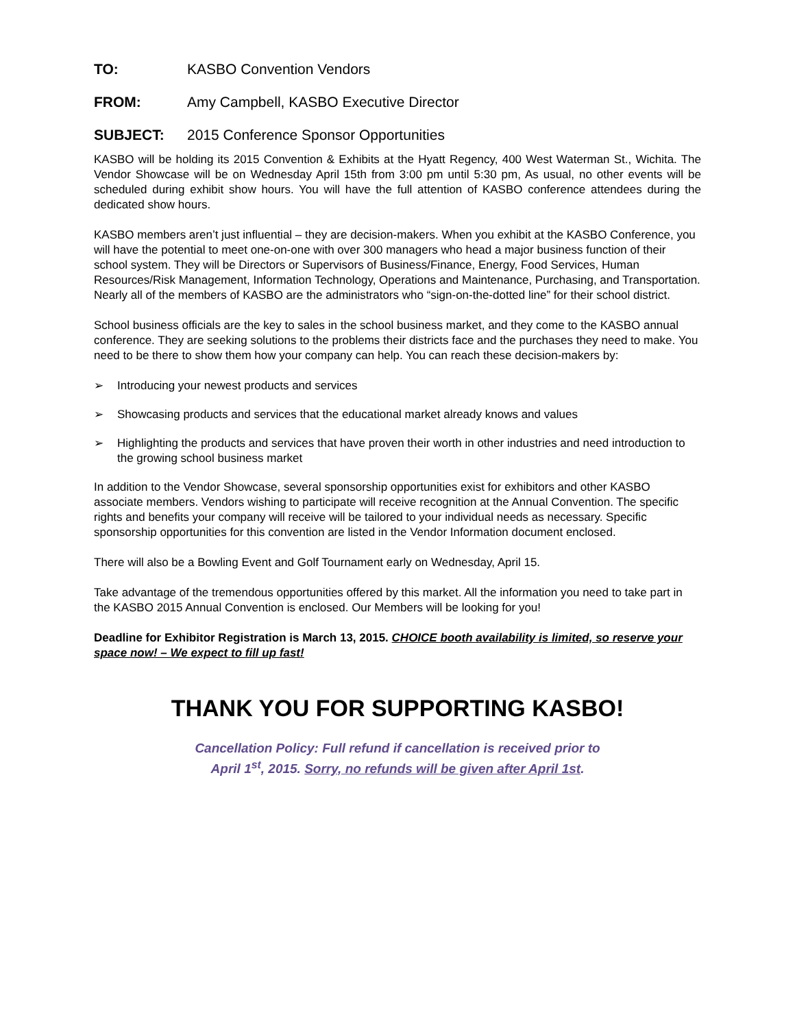TO: KASBO Convention Vendors
FROM: Amy Campbell, KASBO Executive Director
SUBJECT: 2015 Conference Sponsor Opportunities
KASBO will be holding its 2015 Convention & Exhibits at the Hyatt Regency, 400 West Waterman St., Wichita. The Vendor Showcase will be on Wednesday April 15th from 3:00 pm until 5:30 pm, As usual, no other events will be scheduled during exhibit show hours. You will have the full attention of KASBO conference attendees during the dedicated show hours.
KASBO members aren’t just influential – they are decision-makers. When you exhibit at the KASBO Conference, you will have the potential to meet one-on-one with over 300 managers who head a major business function of their school system. They will be Directors or Supervisors of Business/Finance, Energy, Food Services, Human Resources/Risk Management, Information Technology, Operations and Maintenance, Purchasing, and Transportation. Nearly all of the members of KASBO are the administrators who “sign-on-the-dotted line” for their school district.
School business officials are the key to sales in the school business market, and they come to the KASBO annual conference. They are seeking solutions to the problems their districts face and the purchases they need to make. You need to be there to show them how your company can help. You can reach these decision-makers by:
➢ Introducing your newest products and services
➢ Showcasing products and services that the educational market already knows and values
➢ Highlighting the products and services that have proven their worth in other industries and need introduction to the growing school business market
In addition to the Vendor Showcase, several sponsorship opportunities exist for exhibitors and other KASBO associate members. Vendors wishing to participate will receive recognition at the Annual Convention. The specific rights and benefits your company will receive will be tailored to your individual needs as necessary. Specific sponsorship opportunities for this convention are listed in the Vendor Information document enclosed.
There will also be a Bowling Event and Golf Tournament early on Wednesday, April 15.
Take advantage of the tremendous opportunities offered by this market. All the information you need to take part in the KASBO 2015 Annual Convention is enclosed. Our Members will be looking for you!
Deadline for Exhibitor Registration is March 13, 2015. CHOICE booth availability is limited, so reserve your space now! – We expect to fill up fast!
THANK YOU FOR SUPPORTING KASBO!
Cancellation Policy: Full refund if cancellation is received prior to
April 1<sup>st</sup>, 2015. Sorry, no refunds will be given after April 1st.